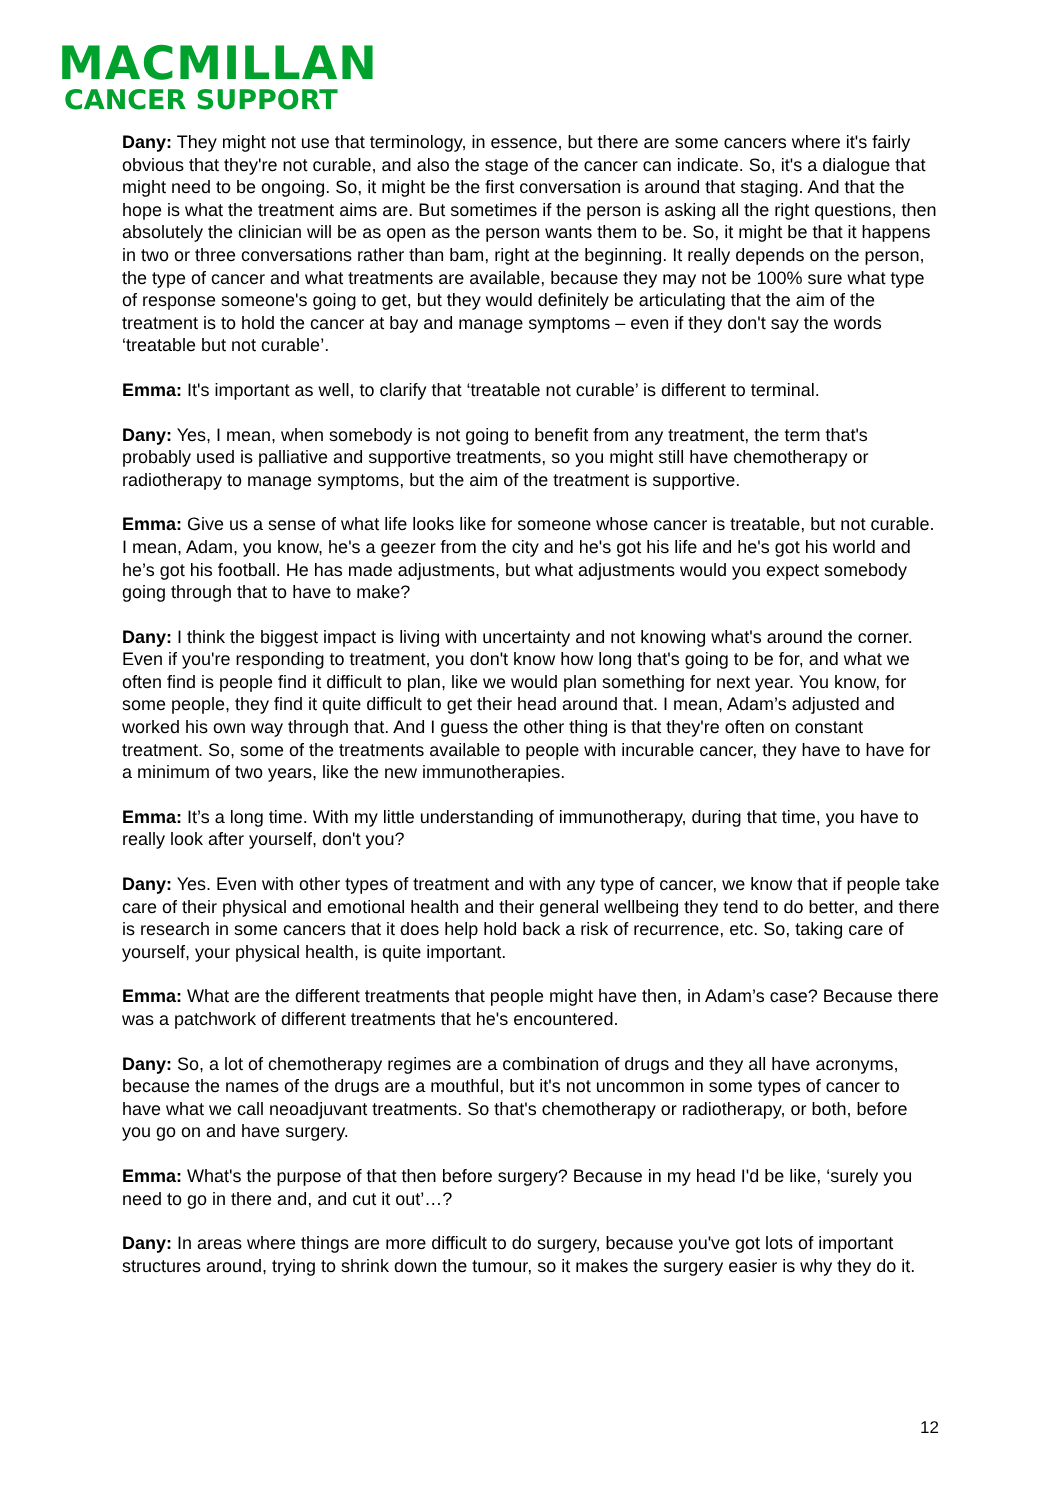MACMILLAN
CANCER SUPPORT
Dany: They might not use that terminology, in essence, but there are some cancers where it's fairly obvious that they're not curable, and also the stage of the cancer can indicate. So, it's a dialogue that might need to be ongoing. So, it might be the first conversation is around that staging. And that the hope is what the treatment aims are. But sometimes if the person is asking all the right questions, then absolutely the clinician will be as open as the person wants them to be. So, it might be that it happens in two or three conversations rather than bam, right at the beginning. It really depends on the person, the type of cancer and what treatments are available, because they may not be 100% sure what type of response someone's going to get, but they would definitely be articulating that the aim of the treatment is to hold the cancer at bay and manage symptoms – even if they don't say the words ‘treatable but not curable’.
Emma: It's important as well, to clarify that ‘treatable not curable’ is different to terminal.
Dany: Yes, I mean, when somebody is not going to benefit from any treatment, the term that's probably used is palliative and supportive treatments, so you might still have chemotherapy or radiotherapy to manage symptoms, but the aim of the treatment is supportive.
Emma: Give us a sense of what life looks like for someone whose cancer is treatable, but not curable. I mean, Adam, you know, he's a geezer from the city and he's got his life and he's got his world and he’s got his football. He has made adjustments, but what adjustments would you expect somebody going through that to have to make?
Dany: I think the biggest impact is living with uncertainty and not knowing what's around the corner. Even if you're responding to treatment, you don't know how long that's going to be for, and what we often find is people find it difficult to plan, like we would plan something for next year. You know, for some people, they find it quite difficult to get their head around that. I mean, Adam’s adjusted and worked his own way through that. And I guess the other thing is that they're often on constant treatment. So, some of the treatments available to people with incurable cancer, they have to have for a minimum of two years, like the new immunotherapies.
Emma: It’s a long time. With my little understanding of immunotherapy, during that time, you have to really look after yourself, don't you?
Dany: Yes. Even with other types of treatment and with any type of cancer, we know that if people take care of their physical and emotional health and their general wellbeing they tend to do better, and there is research in some cancers that it does help hold back a risk of recurrence, etc. So, taking care of yourself, your physical health, is quite important.
Emma: What are the different treatments that people might have then, in Adam’s case? Because there was a patchwork of different treatments that he's encountered.
Dany: So, a lot of chemotherapy regimes are a combination of drugs and they all have acronyms, because the names of the drugs are a mouthful, but it's not uncommon in some types of cancer to have what we call neoadjuvant treatments. So that's chemotherapy or radiotherapy, or both, before you go on and have surgery.
Emma: What's the purpose of that then before surgery? Because in my head I'd be like, ‘surely you need to go in there and, and cut it out’…?
Dany: In areas where things are more difficult to do surgery, because you've got lots of important structures around, trying to shrink down the tumour, so it makes the surgery easier is why they do it.
12